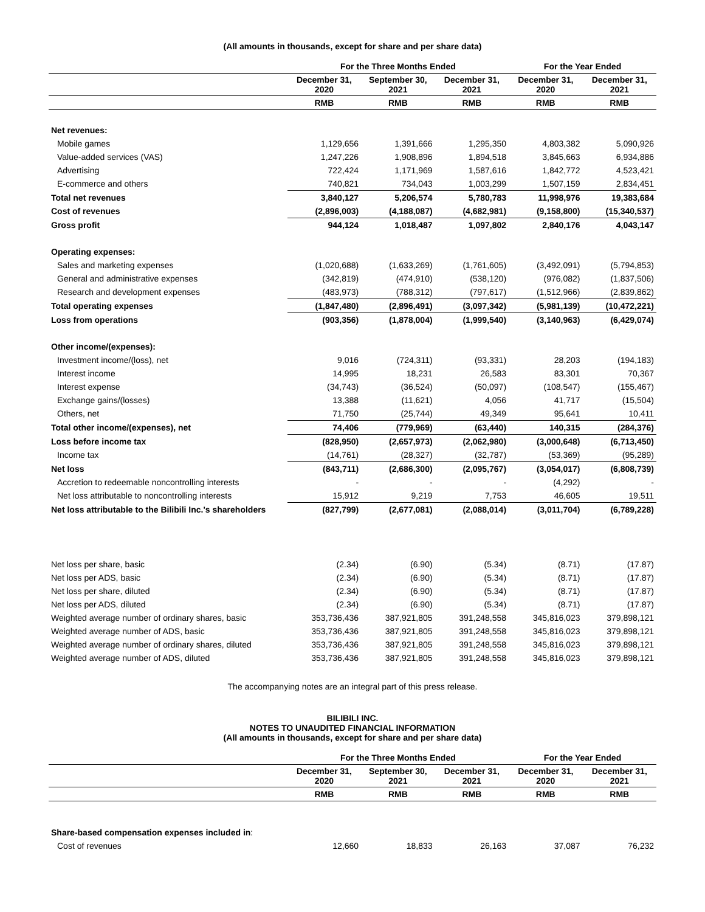(All amounts in thousands, except for share and per share data)
| | For the Three Months Ended | | | For the Year Ended | |
| --- | --- | --- | --- | --- | --- |
| | December 31, 2020 | September 30, 2021 | December 31, 2021 | December 31, 2020 | December 31, 2021 |
| | RMB | RMB | RMB | RMB | RMB |
| Net revenues: | | | | | |
| Mobile games | 1,129,656 | 1,391,666 | 1,295,350 | 4,803,382 | 5,090,926 |
| Value-added services (VAS) | 1,247,226 | 1,908,896 | 1,894,518 | 3,845,663 | 6,934,886 |
| Advertising | 722,424 | 1,171,969 | 1,587,616 | 1,842,772 | 4,523,421 |
| E-commerce and others | 740,821 | 734,043 | 1,003,299 | 1,507,159 | 2,834,451 |
| Total net revenues | 3,840,127 | 5,206,574 | 5,780,783 | 11,998,976 | 19,383,684 |
| Cost of revenues | (2,896,003) | (4,188,087) | (4,682,981) | (9,158,800) | (15,340,537) |
| Gross profit | 944,124 | 1,018,487 | 1,097,802 | 2,840,176 | 4,043,147 |
| Operating expenses: | | | | | |
| Sales and marketing expenses | (1,020,688) | (1,633,269) | (1,761,605) | (3,492,091) | (5,794,853) |
| General and administrative expenses | (342,819) | (474,910) | (538,120) | (976,082) | (1,837,506) |
| Research and development expenses | (483,973) | (788,312) | (797,617) | (1,512,966) | (2,839,862) |
| Total operating expenses | (1,847,480) | (2,896,491) | (3,097,342) | (5,981,139) | (10,472,221) |
| Loss from operations | (903,356) | (1,878,004) | (1,999,540) | (3,140,963) | (6,429,074) |
| Other income/(expenses): | | | | | |
| Investment income/(loss), net | 9,016 | (724,311) | (93,331) | 28,203 | (194,183) |
| Interest income | 14,995 | 18,231 | 26,583 | 83,301 | 70,367 |
| Interest expense | (34,743) | (36,524) | (50,097) | (108,547) | (155,467) |
| Exchange gains/(losses) | 13,388 | (11,621) | 4,056 | 41,717 | (15,504) |
| Others, net | 71,750 | (25,744) | 49,349 | 95,641 | 10,411 |
| Total other income/(expenses), net | 74,406 | (779,969) | (63,440) | 140,315 | (284,376) |
| Loss before income tax | (828,950) | (2,657,973) | (2,062,980) | (3,000,648) | (6,713,450) |
| Income tax | (14,761) | (28,327) | (32,787) | (53,369) | (95,289) |
| Net loss | (843,711) | (2,686,300) | (2,095,767) | (3,054,017) | (6,808,739) |
| Accretion to redeemable noncontrolling interests | - | - | - | (4,292) | - |
| Net loss attributable to noncontrolling interests | 15,912 | 9,219 | 7,753 | 46,605 | 19,511 |
| Net loss attributable to the Bilibili Inc.'s shareholders | (827,799) | (2,677,081) | (2,088,014) | (3,011,704) | (6,789,228) |
| Net loss per share, basic | (2.34) | (6.90) | (5.34) | (8.71) | (17.87) |
| Net loss per ADS, basic | (2.34) | (6.90) | (5.34) | (8.71) | (17.87) |
| Net loss per share, diluted | (2.34) | (6.90) | (5.34) | (8.71) | (17.87) |
| Net loss per ADS, diluted | (2.34) | (6.90) | (5.34) | (8.71) | (17.87) |
| Weighted average number of ordinary shares, basic | 353,736,436 | 387,921,805 | 391,248,558 | 345,816,023 | 379,898,121 |
| Weighted average number of ADS, basic | 353,736,436 | 387,921,805 | 391,248,558 | 345,816,023 | 379,898,121 |
| Weighted average number of ordinary shares, diluted | 353,736,436 | 387,921,805 | 391,248,558 | 345,816,023 | 379,898,121 |
| Weighted average number of ADS, diluted | 353,736,436 | 387,921,805 | 391,248,558 | 345,816,023 | 379,898,121 |
The accompanying notes are an integral part of this press release.
BILIBILI INC.
NOTES TO UNAUDITED FINANCIAL INFORMATION
(All amounts in thousands, except for share and per share data)
| | For the Three Months Ended | | | For the Year Ended | |
| --- | --- | --- | --- | --- | --- |
| | December 31, 2020 | September 30, 2021 | December 31, 2021 | December 31, 2020 | December 31, 2021 |
| | RMB | RMB | RMB | RMB | RMB |
| Share-based compensation expenses included in : | | | | | |
| Cost of revenues | 12,660 | 18,833 | 26,163 | 37,087 | 76,232 |